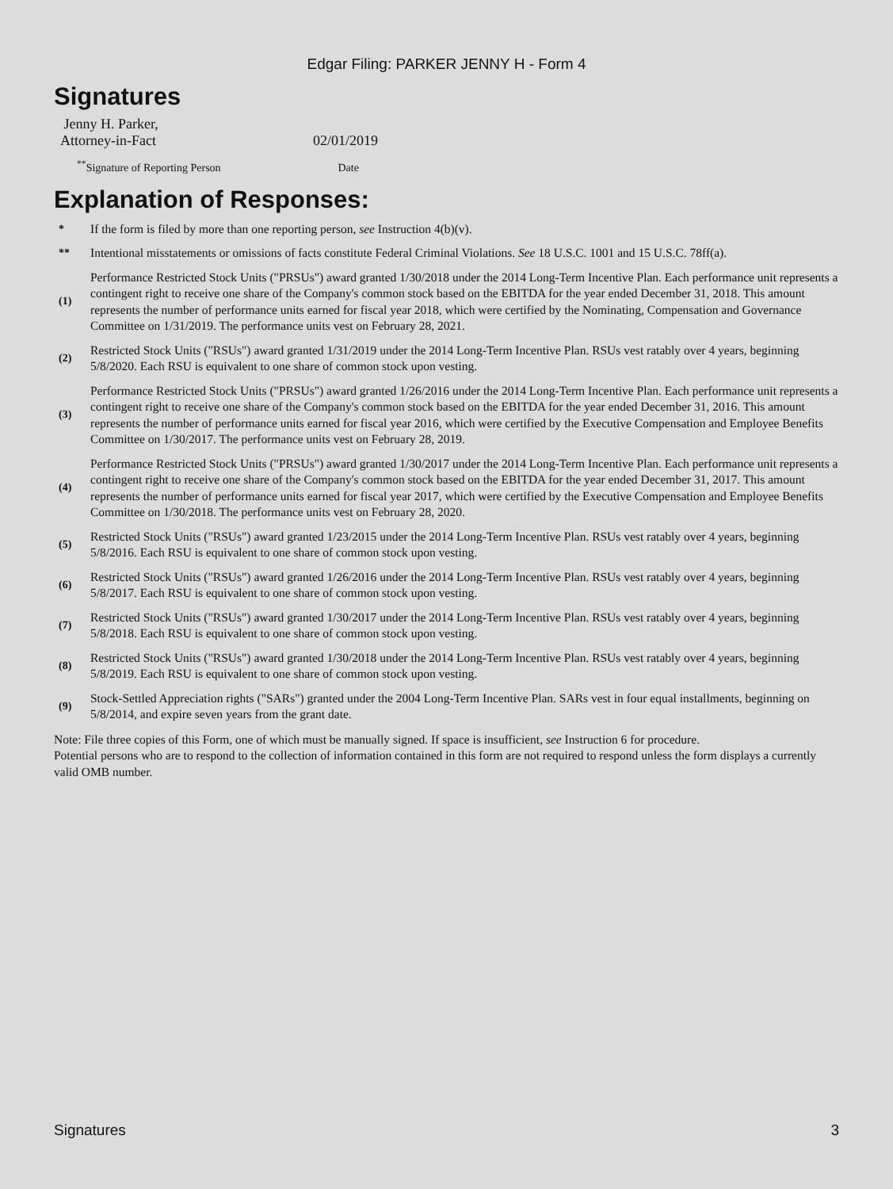Edgar Filing: PARKER JENNY H - Form 4
Signatures
| Jenny H. Parker, Attorney-in-Fact | 02/01/2019 |
| <sup>**</sup> Signature of Reporting Person | Date |
Explanation of Responses:
| * | If the form is filed by more than one reporting person, see Instruction 4(b)(v). |
| ** | Intentional misstatements or omissions of facts constitute Federal Criminal Violations. See 18 U.S.C. 1001 and 15 U.S.C. 78ff(a). |
| (1) | Performance Restricted Stock Units ("PRSUs") award granted 1/30/2018 under the 2014 Long-Term Incentive Plan. Each performance unit represents a contingent right to receive one share of the Company's common stock based on the EBITDA for the year ended December 31, 2018. This amount represents the number of performance units earned for fiscal year 2018, which were certified by the Nominating, Compensation and Governance Committee on 1/31/2019. The performance units vest on February 28, 2021. |
| (2) | Restricted Stock Units ("RSUs") award granted 1/31/2019 under the 2014 Long-Term Incentive Plan. RSUs vest ratably over 4 years, beginning 5/8/2020. Each RSU is equivalent to one share of common stock upon vesting. |
| (3) | Performance Restricted Stock Units ("PRSUs") award granted 1/26/2016 under the 2014 Long-Term Incentive Plan. Each performance unit represents a contingent right to receive one share of the Company's common stock based on the EBITDA for the year ended December 31, 2016. This amount represents the number of performance units earned for fiscal year 2016, which were certified by the Executive Compensation and Employee Benefits Committee on 1/30/2017. The performance units vest on February 28, 2019. |
| (4) | Performance Restricted Stock Units ("PRSUs") award granted 1/30/2017 under the 2014 Long-Term Incentive Plan. Each performance unit represents a contingent right to receive one share of the Company's common stock based on the EBITDA for the year ended December 31, 2017. This amount represents the number of performance units earned for fiscal year 2017, which were certified by the Executive Compensation and Employee Benefits Committee on 1/30/2018. The performance units vest on February 28, 2020. |
| (5) | Restricted Stock Units ("RSUs") award granted 1/23/2015 under the 2014 Long-Term Incentive Plan. RSUs vest ratably over 4 years, beginning 5/8/2016. Each RSU is equivalent to one share of common stock upon vesting. |
| (6) | Restricted Stock Units ("RSUs") award granted 1/26/2016 under the 2014 Long-Term Incentive Plan. RSUs vest ratably over 4 years, beginning 5/8/2017. Each RSU is equivalent to one share of common stock upon vesting. |
| (7) | Restricted Stock Units ("RSUs") award granted 1/30/2017 under the 2014 Long-Term Incentive Plan. RSUs vest ratably over 4 years, beginning 5/8/2018. Each RSU is equivalent to one share of common stock upon vesting. |
| (8) | Restricted Stock Units ("RSUs") award granted 1/30/2018 under the 2014 Long-Term Incentive Plan. RSUs vest ratably over 4 years, beginning 5/8/2019. Each RSU is equivalent to one share of common stock upon vesting. |
| (9) | Stock-Settled Appreciation rights ("SARs") granted under the 2004 Long-Term Incentive Plan. SARs vest in four equal installments, beginning on 5/8/2014, and expire seven years from the grant date. |
Note: File three copies of this Form, one of which must be manually signed. If space is insufficient, see Instruction 6 for procedure.
Potential persons who are to respond to the collection of information contained in this form are not required to respond unless the form displays a currently valid OMB number.
Signatures 3